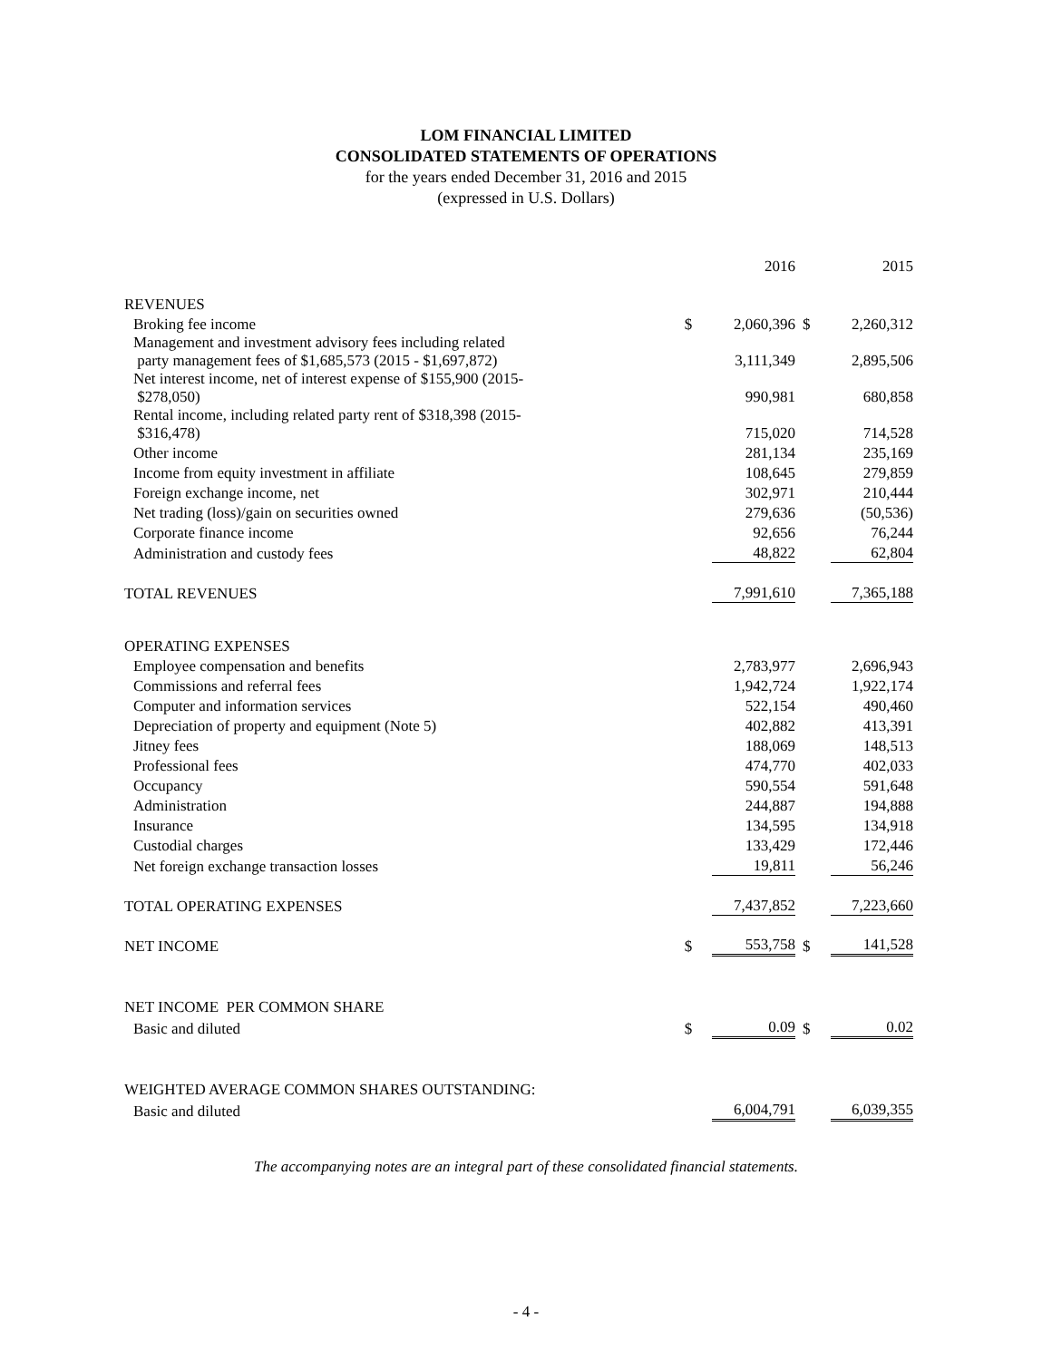LOM FINANCIAL LIMITED
CONSOLIDATED STATEMENTS OF OPERATIONS
for the years ended December 31, 2016 and 2015
(expressed in U.S. Dollars)
| | | 2016 | | 2015 |
| REVENUES | | | | |
| Broking fee income | $ | 2,060,396 | $ | 2,260,312 |
| Management and investment advisory fees including related party management fees of $1,685,573 (2015 - $1,697,872) | | 3,111,349 | | 2,895,506 |
| Net interest income, net of interest expense of $155,900 (2015- $278,050) | | 990,981 | | 680,858 |
| Rental income, including related party rent of $318,398 (2015- $316,478) | | 715,020 | | 714,528 |
| Other income | | 281,134 | | 235,169 |
| Income from equity investment in affiliate | | 108,645 | | 279,859 |
| Foreign exchange income, net | | 302,971 | | 210,444 |
| Net trading (loss)/gain on securities owned | | 279,636 | | (50,536) |
| Corporate finance income | | 92,656 | | 76,244 |
| Administration and custody fees | | 48,822 | | 62,804 |
| TOTAL REVENUES | | 7,991,610 | | 7,365,188 |
| OPERATING EXPENSES | | | | |
| Employee compensation and benefits | | 2,783,977 | | 2,696,943 |
| Commissions and referral fees | | 1,942,724 | | 1,922,174 |
| Computer and information services | | 522,154 | | 490,460 |
| Depreciation of property and equipment (Note 5) | | 402,882 | | 413,391 |
| Jitney fees | | 188,069 | | 148,513 |
| Professional fees | | 474,770 | | 402,033 |
| Occupancy | | 590,554 | | 591,648 |
| Administration | | 244,887 | | 194,888 |
| Insurance | | 134,595 | | 134,918 |
| Custodial charges | | 133,429 | | 172,446 |
| Net foreign exchange transaction losses | | 19,811 | | 56,246 |
| TOTAL OPERATING EXPENSES | | 7,437,852 | | 7,223,660 |
| NET INCOME | $ | 553,758 | $ | 141,528 |
| NET INCOME PER COMMON SHARE | | | | |
| Basic and diluted | $ | 0.09 | $ | 0.02 |
| WEIGHTED AVERAGE COMMON SHARES OUTSTANDING: | | | | |
| Basic and diluted | | 6,004,791 | | 6,039,355 |
The accompanying notes are an integral part of these consolidated financial statements.
- 4 -